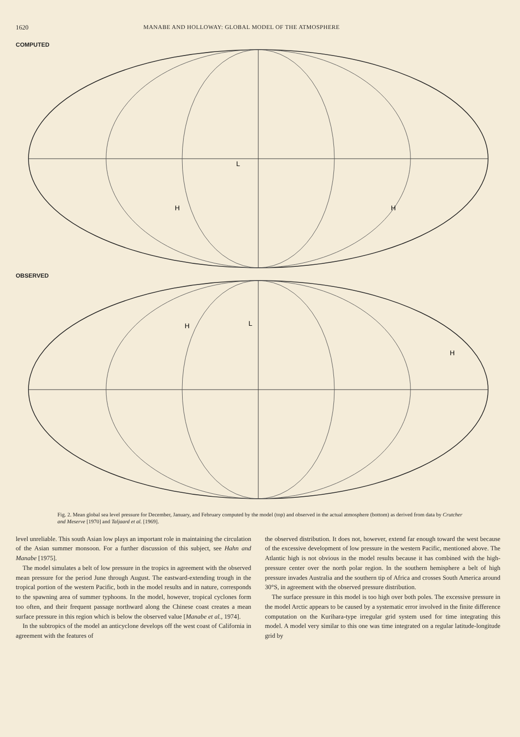1620 MANABE AND HOLLOWAY: GLOBAL MODEL OF THE ATMOSPHERE
COMPUTED
L
H
H
OBSERVED
H
L
H
Fig. 2. Mean global sea level pressure for December, January, and February computed by the model (top) and observed in the actual atmosphere (bottom) as derived from data by Crutcher and Meserve [1970] and Taljaard et al. [1969].
level unreliable. This south Asian low plays an important role in maintaining the circulation of the Asian summer monsoon. For a further discussion of this subject, see Hahn and Manabe [1975].
The model simulates a belt of low pressure in the tropics in agreement with the observed mean pressure for the period June through August. The eastward-extending trough in the tropical portion of the western Pacific, both in the model results and in nature, corresponds to the spawning area of summer typhoons. In the model, however, tropical cyclones form too often, and their frequent passage northward along the Chinese coast creates a mean surface pressure in this region which is below the observed value [Manabe et al., 1974].
In the subtropics of the model an anticyclone develops off the west coast of California in agreement with the features of
the observed distribution. It does not, however, extend far enough toward the west because of the excessive development of low pressure in the western Pacific, mentioned above. The Atlantic high is not obvious in the model results because it has combined with the high-pressure center over the north polar region. In the southern hemisphere a belt of high pressure invades Australia and the southern tip of Africa and crosses South America around 30°S, in agreement with the observed pressure distribution.
The surface pressure in this model is too high over both poles. The excessive pressure in the model Arctic appears to be caused by a systematic error involved in the finite difference computation on the Kurihara-type irregular grid system used for time integrating this model. A model very similar to this one was time integrated on a regular latitude-longitude grid by